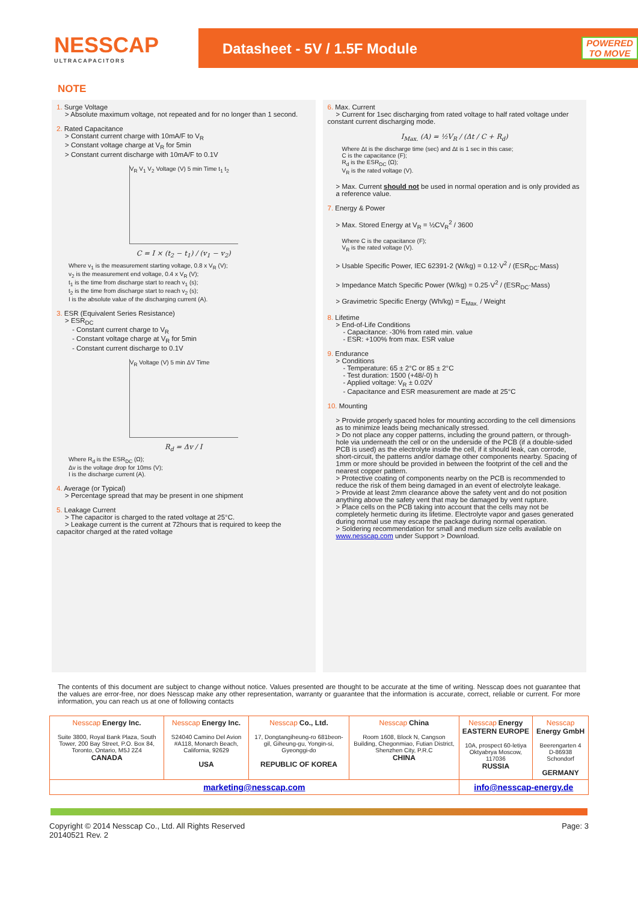NESSCAP
ULTRACAPACITORS
Datasheet - 5V / 1.5F Module
POWERED TO MOVE
NOTE
1. Surge Voltage
> Absolute maximum voltage, not repeated and for no longer than 1 second.
2. Rated Capacitance
> Constant current charge with 10mA/F to V<sub>R</sub>
> Constant voltage charge at V<sub>R</sub> for 5min
> Constant current discharge with 10mA/F to 0.1V
V<sub>R</sub> V<sub>1</sub> V<sub>2</sub> Voltage (V) 5 min Time t<sub>1</sub> t<sub>2</sub>
C = I × (t<sub>2</sub> − t<sub>1</sub>) / (v<sub>1</sub> − v<sub>2</sub>)
Where v<sub>1</sub> is the measurement starting voltage, 0.8 x V<sub>R</sub> (V);
v<sub>2</sub> is the measurement end voltage, 0.4 x V<sub>R</sub> (V);
t<sub>1</sub> is the time from discharge start to reach v<sub>1</sub> (s);
t<sub>2</sub> is the time from discharge start to reach v<sub>2</sub> (s);
I is the absolute value of the discharging current (A).
3. ESR (Equivalent Series Resistance)
> ESR<sub>DC</sub>
- Constant current charge to V<sub>R</sub>
- Constant voltage charge at V<sub>R</sub> for 5min
- Constant current discharge to 0.1V
V<sub>R</sub> Voltage (V) 5 min ΔV Time
R<sub>d</sub> = Δv / I
Where R<sub>d</sub> is the ESR<sub>DC</sub> (Ω);
Δv is the voltage drop for 10ms (V);
I is the discharge current (A).
4. Average (or Typical)
> Percentage spread that may be present in one shipment
5. Leakage Current
> The capacitor is charged to the rated voltage at 25°C.
> Leakage current is the current at 72hours that is required to keep the capacitor charged at the rated voltage
6. Max. Current
> Current for 1sec discharging from rated voltage to half rated voltage under constant current discharging mode.
I<sub>Max.</sub> (A) = ½V<sub>R</sub> / (Δt / C + R<sub>d</sub>)
Where Δt is the discharge time (sec) and Δt is 1 sec in this case;
C is the capacitance (F);
R<sub>d</sub> is the ESR<sub>DC</sub> (Ω);
V<sub>R</sub> is the rated voltage (V).
> Max. Current should not be used in normal operation and is only provided as a reference value.
7. Energy & Power
> Max. Stored Energy at V<sub>R</sub> = ½CV<sub>R</sub><sup>2</sup> / 3600
Where C is the capacitance (F);
V<sub>R</sub> is the rated voltage (V).
> Usable Specific Power, IEC 62391-2 (W/kg) = 0.12·V<sup>2</sup> / (ESR<sub>DC</sub>·Mass)
> Impedance Match Specific Power (W/kg) = 0.25·V<sup>2</sup> / (ESR<sub>DC</sub>·Mass)
> Gravimetric Specific Energy (Wh/kg) = E<sub>Max.</sub> / Weight
8. Lifetime
> End-of-Life Conditions
- Capacitance: -30% from rated min. value
- ESR: +100% from max. ESR value
9. Endurance
> Conditions
- Temperature: 65 ± 2°C or 85 ± 2°C
- Test duration: 1500 (+48/-0) h
- Applied voltage: V<sub>R</sub> ± 0.02V
- Capacitance and ESR measurement are made at 25°C
10. Mounting
> Provide properly spaced holes for mounting according to the cell dimensions as to minimize leads being mechanically stressed.
> Do not place any copper patterns, including the ground pattern, or through-hole via underneath the cell or on the underside of the PCB (if a double-sided PCB is used) as the electrolyte inside the cell, if it should leak, can corrode, short-circuit, the patterns and/or damage other components nearby. Spacing of 1mm or more should be provided in between the footprint of the cell and the nearest copper pattern.
> Protective coating of components nearby on the PCB is recommended to reduce the risk of them being damaged in an event of electrolyte leakage.
> Provide at least 2mm clearance above the safety vent and do not position anything above the safety vent that may be damaged by vent rupture.
> Place cells on the PCB taking into account that the cells may not be completely hermetic during its lifetime. Electrolyte vapor and gases generated during normal use may escape the package during normal operation.
> Soldering recommendation for small and medium size cells available on www.nesscap.com under Support > Download.
The contents of this document are subject to change without notice. Values presented are thought to be accurate at the time of writing. Nesscap does not guarantee that the values are error-free, nor does Nesscap make any other representation, warranty or guarantee that the information is accurate, correct, reliable or current. For more information, you can reach us at one of following contacts
| Nesscap Energy Inc. Suite 3800, Royal Bank Plaza, South Tower, 200 Bay Street, P.O. Box 84, Toronto, Ontario, M5J 2Z4 CANADA | Nesscap Energy Inc. S24040 Camino Del Avion #A118, Monarch Beach, California, 92629 USA | Nesscap Co., Ltd. 17, Dongtangiheung-ro 681beon-gil, Giheung-gu, Yongin-si, Gyeonggi-do REPUBLIC OF KOREA | Nesscap China Room 1608, Block N, Cangson Building, Chegonmiao, Futian District, Shenzhen City, P.R.C CHINA | Nesscap Energy EASTERN EUROPE 10A, prospect 60-letiya Oktyabrya Moscow, 117036 RUSSIA | Nesscap Energy GmbH Beerengarten 4 D-86938 Schondorf GERMANY |
| marketing@nesscap.com | | | | info@nesscap-energy.de | |
Copyright © 2014 Nesscap Co., Ltd. All Rights Reserved
20140521 Rev. 2
Page: 3